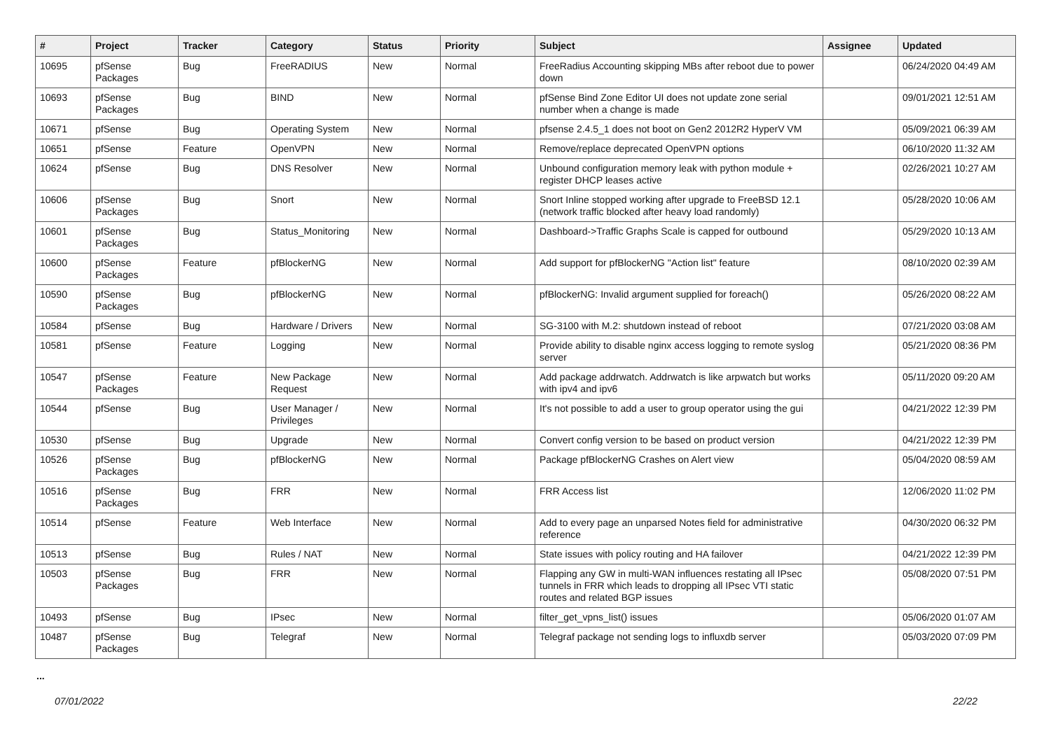| # | Project | Tracker | Category | Status | Priority | Subject | Assignee | Updated |
| --- | --- | --- | --- | --- | --- | --- | --- | --- |
| 10695 | pfSense Packages | Bug | FreeRADIUS | New | Normal | FreeRadius Accounting skipping MBs after reboot due to power down | | 06/24/2020 04:49 AM |
| 10693 | pfSense Packages | Bug | BIND | New | Normal | pfSense Bind Zone Editor UI does not update zone serial number when a change is made | | 09/01/2021 12:51 AM |
| 10671 | pfSense | Bug | Operating System | New | Normal | pfsense 2.4.5_1 does not boot on Gen2 2012R2 HyperV VM | | 05/09/2021 06:39 AM |
| 10651 | pfSense | Feature | OpenVPN | New | Normal | Remove/replace deprecated OpenVPN options | | 06/10/2020 11:32 AM |
| 10624 | pfSense | Bug | DNS Resolver | New | Normal | Unbound configuration memory leak with python module + register DHCP leases active | | 02/26/2021 10:27 AM |
| 10606 | pfSense Packages | Bug | Snort | New | Normal | Snort Inline stopped working after upgrade to FreeBSD 12.1 (network traffic blocked after heavy load randomly) | | 05/28/2020 10:06 AM |
| 10601 | pfSense Packages | Bug | Status_Monitoring | New | Normal | Dashboard->Traffic Graphs Scale is capped for outbound | | 05/29/2020 10:13 AM |
| 10600 | pfSense Packages | Feature | pfBlockerNG | New | Normal | Add support for pfBlockerNG "Action list" feature | | 08/10/2020 02:39 AM |
| 10590 | pfSense Packages | Bug | pfBlockerNG | New | Normal | pfBlockerNG: Invalid argument supplied for foreach() | | 05/26/2020 08:22 AM |
| 10584 | pfSense | Bug | Hardware / Drivers | New | Normal | SG-3100 with M.2: shutdown instead of reboot | | 07/21/2020 03:08 AM |
| 10581 | pfSense | Feature | Logging | New | Normal | Provide ability to disable nginx access logging to remote syslog server | | 05/21/2020 08:36 PM |
| 10547 | pfSense Packages | Feature | New Package Request | New | Normal | Add package addrwatch. Addrwatch is like arpwatch but works with ipv4 and ipv6 | | 05/11/2020 09:20 AM |
| 10544 | pfSense | Bug | User Manager / Privileges | New | Normal | It's not possible to add a user to group operator using the gui | | 04/21/2022 12:39 PM |
| 10530 | pfSense | Bug | Upgrade | New | Normal | Convert config version to be based on product version | | 04/21/2022 12:39 PM |
| 10526 | pfSense Packages | Bug | pfBlockerNG | New | Normal | Package pfBlockerNG Crashes on Alert view | | 05/04/2020 08:59 AM |
| 10516 | pfSense Packages | Bug | FRR | New | Normal | FRR Access list | | 12/06/2020 11:02 PM |
| 10514 | pfSense | Feature | Web Interface | New | Normal | Add to every page an unparsed Notes field for administrative reference | | 04/30/2020 06:32 PM |
| 10513 | pfSense | Bug | Rules / NAT | New | Normal | State issues with policy routing and HA failover | | 04/21/2022 12:39 PM |
| 10503 | pfSense Packages | Bug | FRR | New | Normal | Flapping any GW in multi-WAN influences restating all IPsec tunnels in FRR which leads to dropping all IPsec VTI static routes and related BGP issues | | 05/08/2020 07:51 PM |
| 10493 | pfSense | Bug | IPsec | New | Normal | filter_get_vpns_list() issues | | 05/06/2020 01:07 AM |
| 10487 | pfSense Packages | Bug | Telegraf | New | Normal | Telegraf package not sending logs to influxdb server | | 05/03/2020 07:09 PM |
...
07/01/2022 22/22